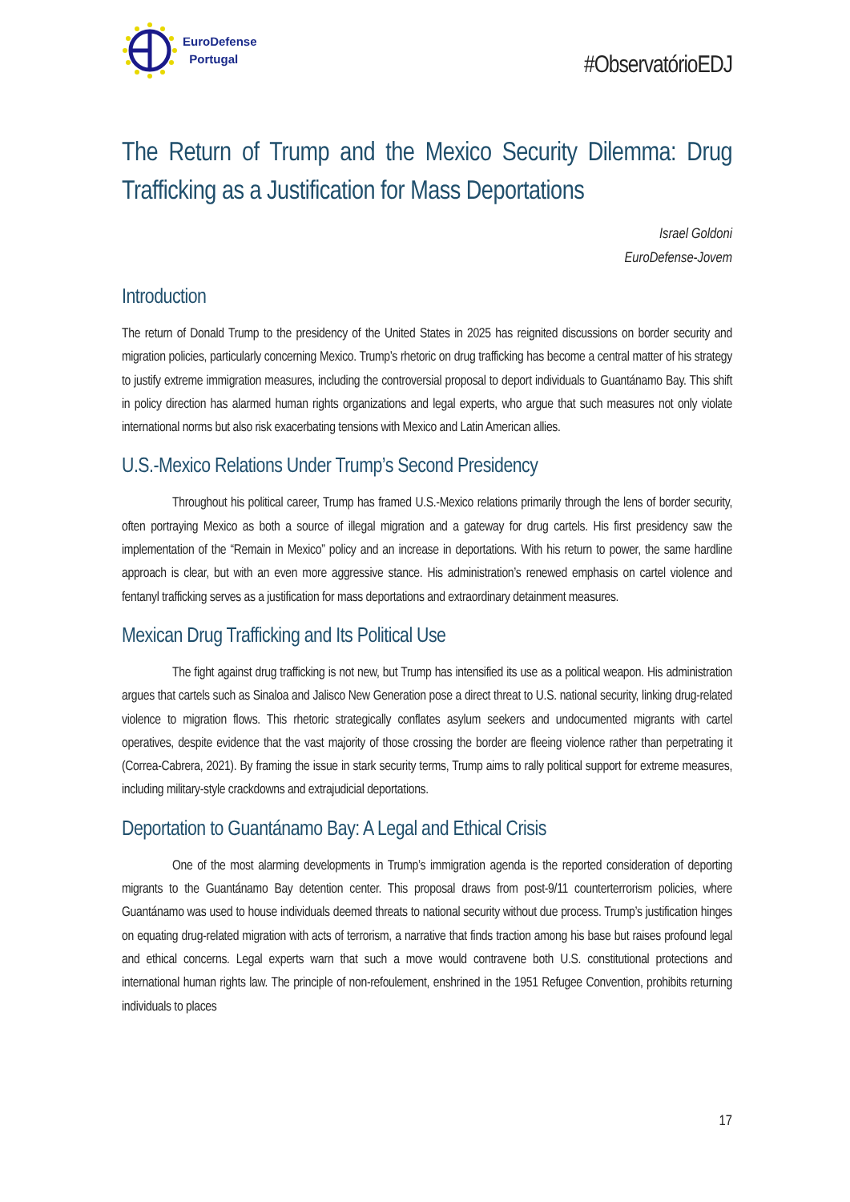EuroDefense
Portugal
#ObservatórioEDJ
The Return of Trump and the Mexico Security Dilemma: Drug Trafficking as a Justification for Mass Deportations
Israel Goldoni
EuroDefense-Jovem
Introduction
The return of Donald Trump to the presidency of the United States in 2025 has reignited discussions on border security and migration policies, particularly concerning Mexico. Trump’s rhetoric on drug trafficking has become a central matter of his strategy to justify extreme immigration measures, including the controversial proposal to deport individuals to Guantánamo Bay. This shift in policy direction has alarmed human rights organizations and legal experts, who argue that such measures not only violate international norms but also risk exacerbating tensions with Mexico and Latin American allies.
U.S.-Mexico Relations Under Trump’s Second Presidency
Throughout his political career, Trump has framed U.S.-Mexico relations primarily through the lens of border security, often portraying Mexico as both a source of illegal migration and a gateway for drug cartels. His first presidency saw the implementation of the “Remain in Mexico” policy and an increase in deportations. With his return to power, the same hardline approach is clear, but with an even more aggressive stance. His administration’s renewed emphasis on cartel violence and fentanyl trafficking serves as a justification for mass deportations and extraordinary detainment measures.
Mexican Drug Trafficking and Its Political Use
The fight against drug trafficking is not new, but Trump has intensified its use as a political weapon. His administration argues that cartels such as Sinaloa and Jalisco New Generation pose a direct threat to U.S. national security, linking drug-related violence to migration flows. This rhetoric strategically conflates asylum seekers and undocumented migrants with cartel operatives, despite evidence that the vast majority of those crossing the border are fleeing violence rather than perpetrating it (Correa-Cabrera, 2021). By framing the issue in stark security terms, Trump aims to rally political support for extreme measures, including military-style crackdowns and extrajudicial deportations.
Deportation to Guantánamo Bay: A Legal and Ethical Crisis
One of the most alarming developments in Trump’s immigration agenda is the reported consideration of deporting migrants to the Guantánamo Bay detention center. This proposal draws from post-9/11 counterterrorism policies, where Guantánamo was used to house individuals deemed threats to national security without due process. Trump’s justification hinges on equating drug-related migration with acts of terrorism, a narrative that finds traction among his base but raises profound legal and ethical concerns. Legal experts warn that such a move would contravene both U.S. constitutional protections and international human rights law. The principle of non-refoulement, enshrined in the 1951 Refugee Convention, prohibits returning individuals to places
17